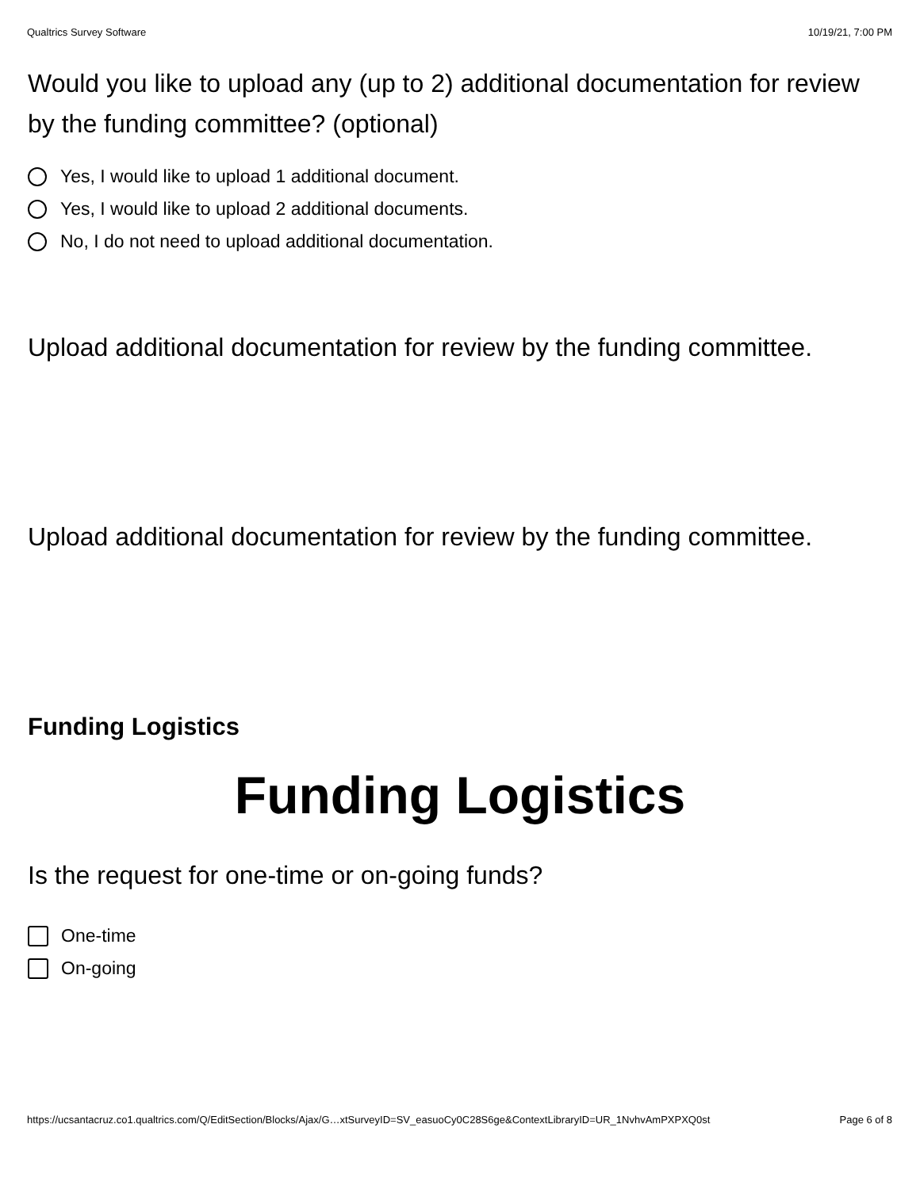Qualtrics Survey Software 10/19/21, 7:00 PM
Would you like to upload any (up to 2) additional documentation for review by the funding committee? (optional)
Yes, I would like to upload 1 additional document.
Yes, I would like to upload 2 additional documents.
No, I do not need to upload additional documentation.
Upload additional documentation for review by the funding committee.
Upload additional documentation for review by the funding committee.
Funding Logistics
Funding Logistics
Is the request for one-time or on-going funds?
One-time
On-going
https://ucsantacruz.co1.qualtrics.com/Q/EditSection/Blocks/Ajax/G…xtSurveyID=SV_easuoCy0C28S6ge&ContextLibraryID=UR_1NvhvAmPXPXQ0st Page 6 of 8